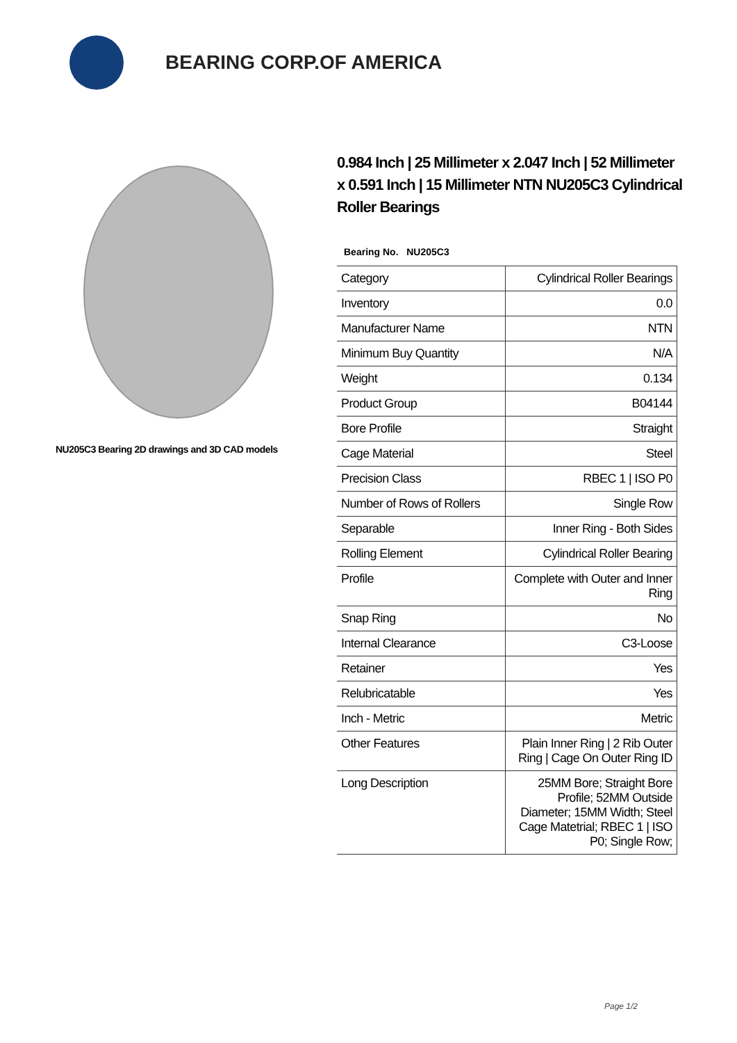BEARING CORP.OF AMERICA
NU205C3 Bearing 2D drawings and 3D CAD models
0.984 Inch | 25 Millimeter x 2.047 Inch | 52 Millimeter x 0.591 Inch | 15 Millimeter NTN NU205C3 Cylindrical Roller Bearings
Bearing No. NU205C3
| Category | Cylindrical Roller Bearings |
| Inventory | 0.0 |
| Manufacturer Name | NTN |
| Minimum Buy Quantity | N/A |
| Weight | 0.134 |
| Product Group | B04144 |
| Bore Profile | Straight |
| Cage Material | Steel |
| Precision Class | RBEC 1 / ISO P0 |
| Number of Rows of Rollers | Single Row |
| Separable | Inner Ring - Both Sides |
| Rolling Element | Cylindrical Roller Bearing |
| Profile | Complete with Outer and Inner Ring |
| Snap Ring | No |
| Internal Clearance | C3-Loose |
| Retainer | Yes |
| Relubricatable | Yes |
| Inch - Metric | Metric |
| Other Features | Plain Inner Ring / 2 Rib Outer Ring / Cage On Outer Ring ID |
| Long Description | 25MM Bore; Straight Bore Profile; 52MM Outside Diameter; 15MM Width; Steel Cage Matetrial; RBEC 1 / ISO P0; Single Row; |
Page 1/2